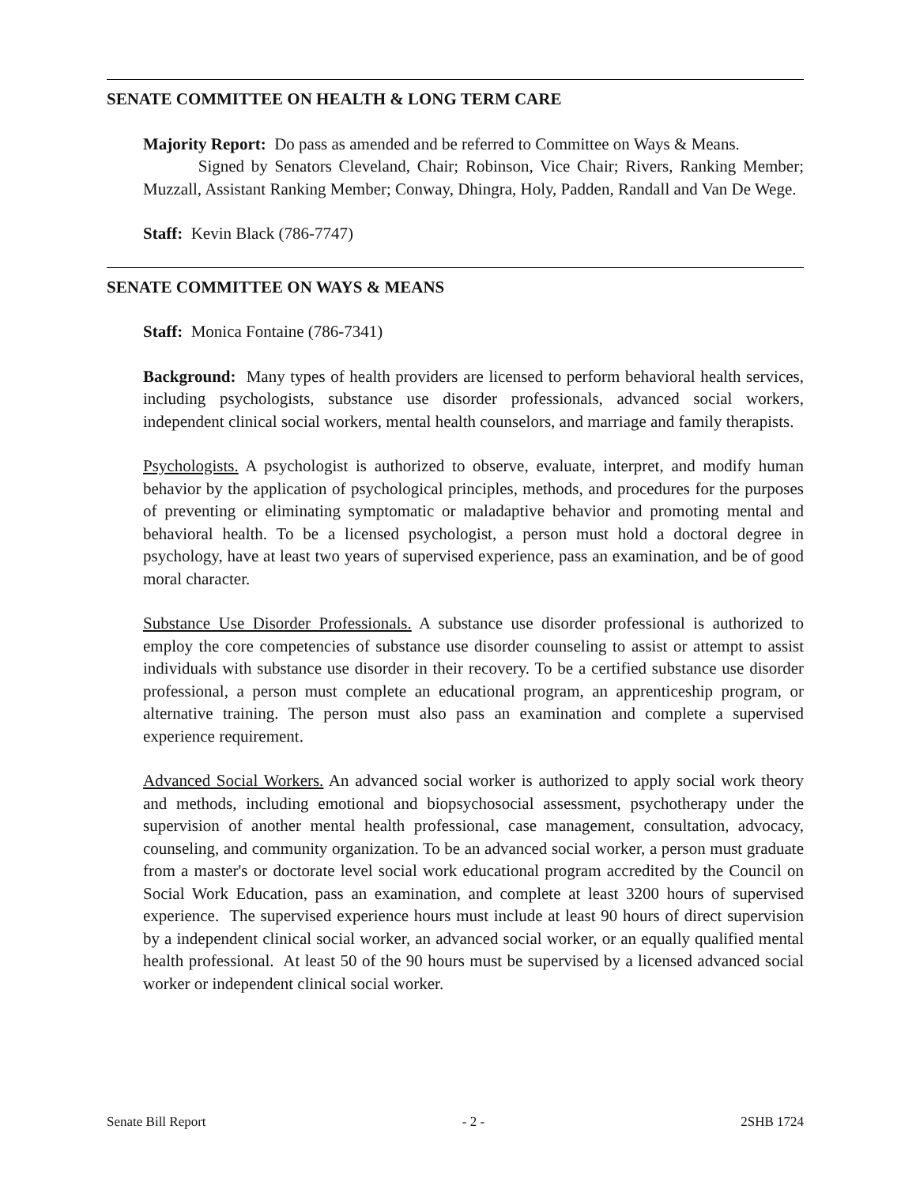SENATE COMMITTEE ON HEALTH & LONG TERM CARE
Majority Report: Do pass as amended and be referred to Committee on Ways & Means.
Signed by Senators Cleveland, Chair; Robinson, Vice Chair; Rivers, Ranking Member; Muzzall, Assistant Ranking Member; Conway, Dhingra, Holy, Padden, Randall and Van De Wege.
Staff: Kevin Black (786-7747)
SENATE COMMITTEE ON WAYS & MEANS
Staff: Monica Fontaine (786-7341)
Background: Many types of health providers are licensed to perform behavioral health services, including psychologists, substance use disorder professionals, advanced social workers, independent clinical social workers, mental health counselors, and marriage and family therapists.
Psychologists. A psychologist is authorized to observe, evaluate, interpret, and modify human behavior by the application of psychological principles, methods, and procedures for the purposes of preventing or eliminating symptomatic or maladaptive behavior and promoting mental and behavioral health. To be a licensed psychologist, a person must hold a doctoral degree in psychology, have at least two years of supervised experience, pass an examination, and be of good moral character.
Substance Use Disorder Professionals. A substance use disorder professional is authorized to employ the core competencies of substance use disorder counseling to assist or attempt to assist individuals with substance use disorder in their recovery. To be a certified substance use disorder professional, a person must complete an educational program, an apprenticeship program, or alternative training. The person must also pass an examination and complete a supervised experience requirement.
Advanced Social Workers. An advanced social worker is authorized to apply social work theory and methods, including emotional and biopsychosocial assessment, psychotherapy under the supervision of another mental health professional, case management, consultation, advocacy, counseling, and community organization. To be an advanced social worker, a person must graduate from a master's or doctorate level social work educational program accredited by the Council on Social Work Education, pass an examination, and complete at least 3200 hours of supervised experience. The supervised experience hours must include at least 90 hours of direct supervision by a independent clinical social worker, an advanced social worker, or an equally qualified mental health professional. At least 50 of the 90 hours must be supervised by a licensed advanced social worker or independent clinical social worker.
Senate Bill Report - 2 - 2SHB 1724